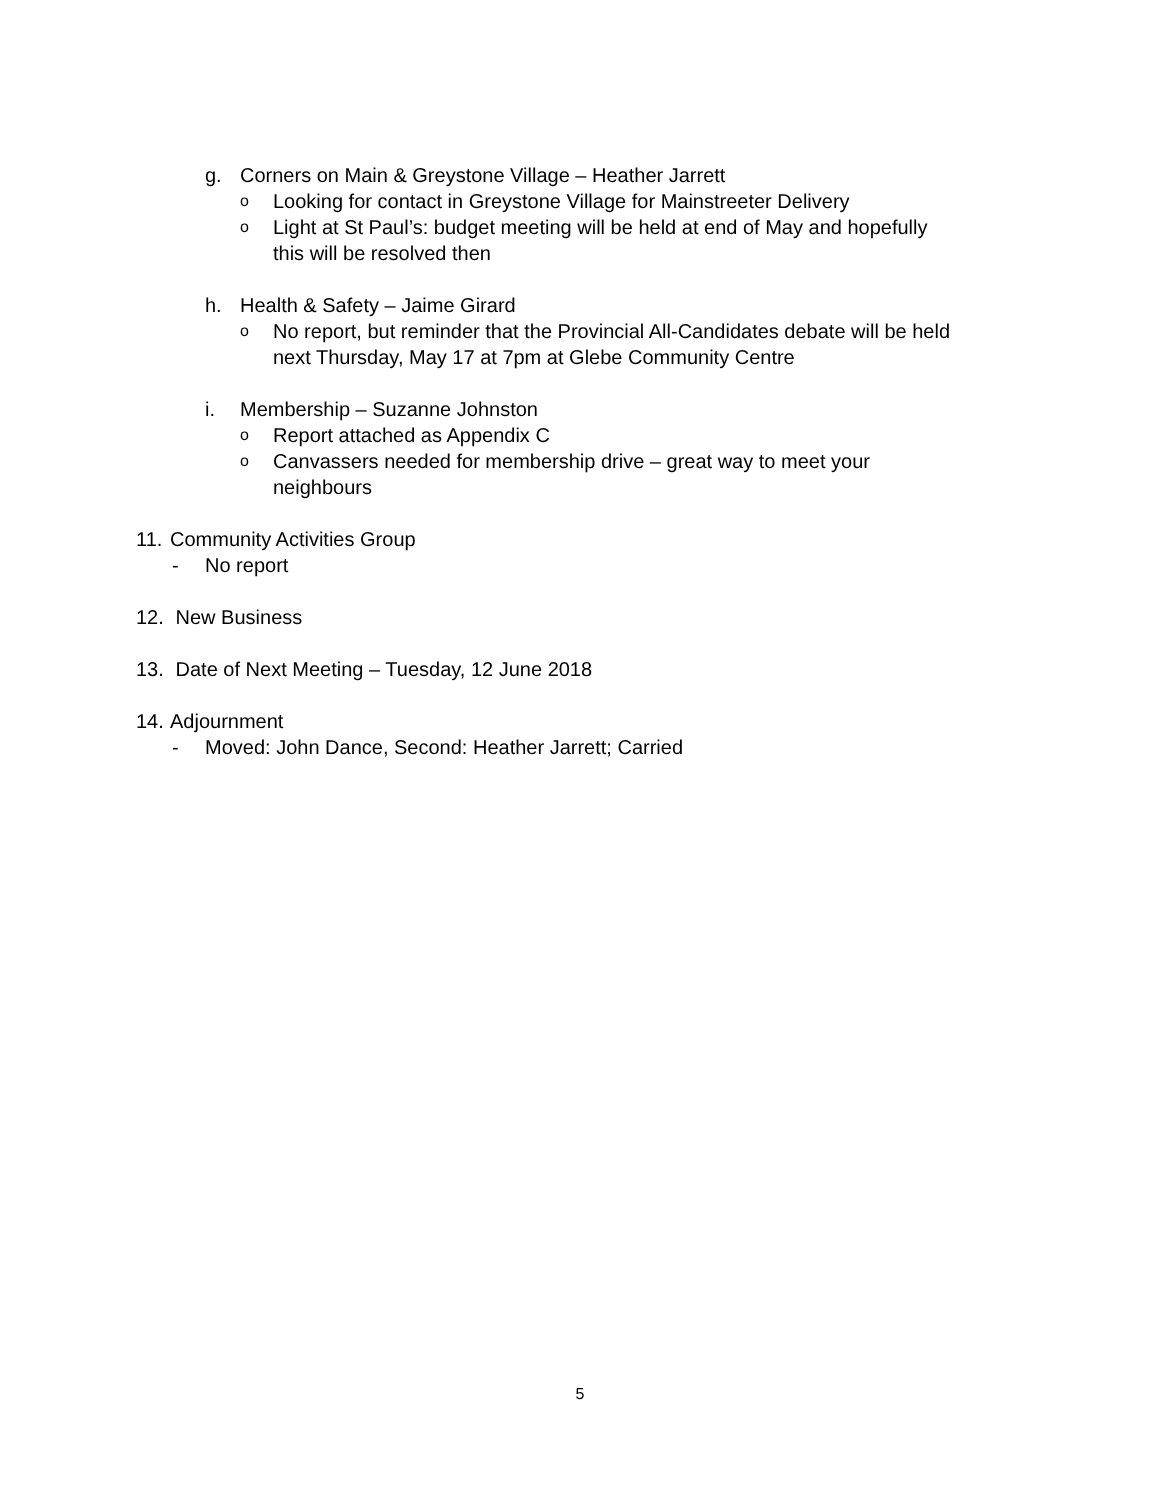g. Corners on Main & Greystone Village – Heather Jarrett
o Looking for contact in Greystone Village for Mainstreeter Delivery
o Light at St Paul’s: budget meeting will be held at end of May and hopefully
this will be resolved then
h. Health & Safety – Jaime Girard
o No report, but reminder that the Provincial All-Candidates debate will be held
next Thursday, May 17 at 7pm at Glebe Community Centre
i. Membership – Suzanne Johnston
o Report attached as Appendix C
o Canvassers needed for membership drive – great way to meet your
neighbours
11. Community Activities Group
- No report
12. New Business
13. Date of Next Meeting – Tuesday, 12 June 2018
14. Adjournment
- Moved: John Dance, Second: Heather Jarrett; Carried
5